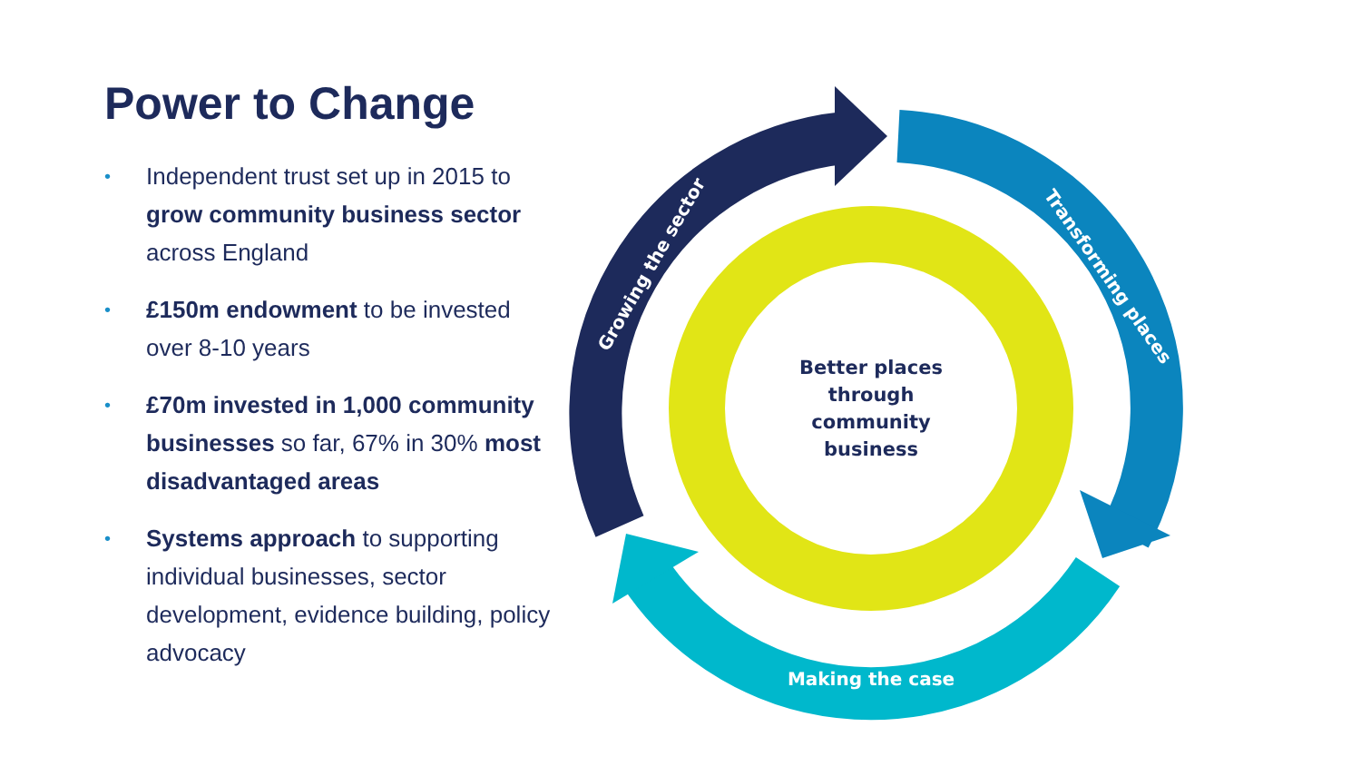Power to Change
• Independent trust set up in 2015 to grow community business sector across England
• £150m endowment to be invested over 8-10 years
• £70m invested in 1,000 community businesses so far, 67% in 30% most disadvantaged areas
• Systems approach to supporting individual businesses, sector development, evidence building, policy advocacy
Better places
through
community
business
Growing the sector
Transforming places
Making the case